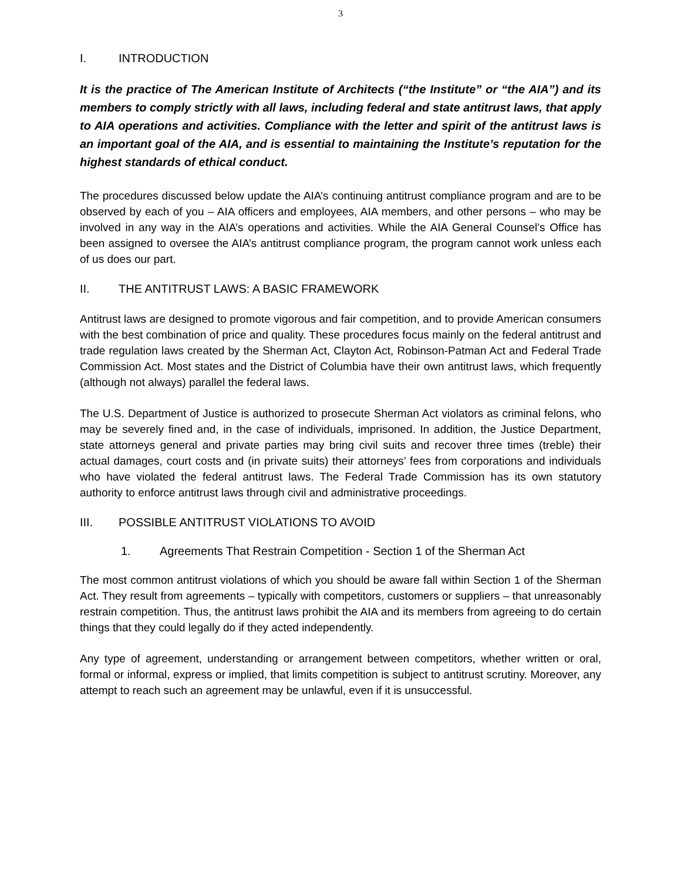3
I. INTRODUCTION
It is the practice of The American Institute of Architects (“the Institute” or “the AIA”) and its members to comply strictly with all laws, including federal and state antitrust laws, that apply to AIA operations and activities. Compliance with the letter and spirit of the antitrust laws is an important goal of the AIA, and is essential to maintaining the Institute’s reputation for the highest standards of ethical conduct.
The procedures discussed below update the AIA’s continuing antitrust compliance program and are to be observed by each of you – AIA officers and employees, AIA members, and other persons – who may be involved in any way in the AIA’s operations and activities. While the AIA General Counsel’s Office has been assigned to oversee the AIA’s antitrust compliance program, the program cannot work unless each of us does our part.
II. THE ANTITRUST LAWS: A BASIC FRAMEWORK
Antitrust laws are designed to promote vigorous and fair competition, and to provide American consumers with the best combination of price and quality. These procedures focus mainly on the federal antitrust and trade regulation laws created by the Sherman Act, Clayton Act, Robinson-Patman Act and Federal Trade Commission Act. Most states and the District of Columbia have their own antitrust laws, which frequently (although not always) parallel the federal laws.
The U.S. Department of Justice is authorized to prosecute Sherman Act violators as criminal felons, who may be severely fined and, in the case of individuals, imprisoned. In addition, the Justice Department, state attorneys general and private parties may bring civil suits and recover three times (treble) their actual damages, court costs and (in private suits) their attorneys’ fees from corporations and individuals who have violated the federal antitrust laws. The Federal Trade Commission has its own statutory authority to enforce antitrust laws through civil and administrative proceedings.
III. POSSIBLE ANTITRUST VIOLATIONS TO AVOID
1. Agreements That Restrain Competition - Section 1 of the Sherman Act
The most common antitrust violations of which you should be aware fall within Section 1 of the Sherman Act. They result from agreements – typically with competitors, customers or suppliers – that unreasonably restrain competition. Thus, the antitrust laws prohibit the AIA and its members from agreeing to do certain things that they could legally do if they acted independently.
Any type of agreement, understanding or arrangement between competitors, whether written or oral, formal or informal, express or implied, that limits competition is subject to antitrust scrutiny. Moreover, any attempt to reach such an agreement may be unlawful, even if it is unsuccessful.